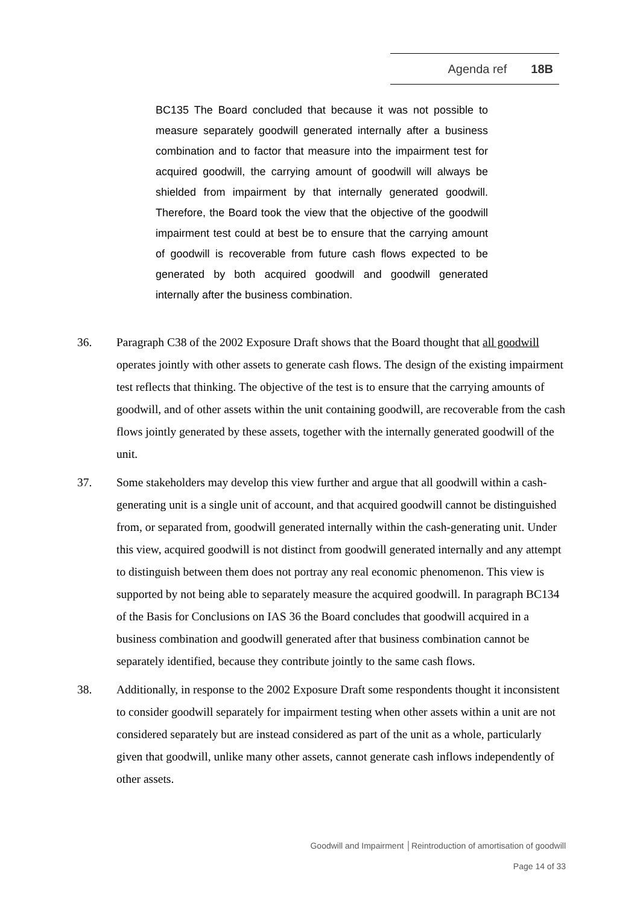Agenda ref 18B
BC135 The Board concluded that because it was not possible to measure separately goodwill generated internally after a business combination and to factor that measure into the impairment test for acquired goodwill, the carrying amount of goodwill will always be shielded from impairment by that internally generated goodwill. Therefore, the Board took the view that the objective of the goodwill impairment test could at best be to ensure that the carrying amount of goodwill is recoverable from future cash flows expected to be generated by both acquired goodwill and goodwill generated internally after the business combination.
36. Paragraph C38 of the 2002 Exposure Draft shows that the Board thought that all goodwill operates jointly with other assets to generate cash flows. The design of the existing impairment test reflects that thinking. The objective of the test is to ensure that the carrying amounts of goodwill, and of other assets within the unit containing goodwill, are recoverable from the cash flows jointly generated by these assets, together with the internally generated goodwill of the unit.
37. Some stakeholders may develop this view further and argue that all goodwill within a cash-generating unit is a single unit of account, and that acquired goodwill cannot be distinguished from, or separated from, goodwill generated internally within the cash-generating unit. Under this view, acquired goodwill is not distinct from goodwill generated internally and any attempt to distinguish between them does not portray any real economic phenomenon. This view is supported by not being able to separately measure the acquired goodwill. In paragraph BC134 of the Basis for Conclusions on IAS 36 the Board concludes that goodwill acquired in a business combination and goodwill generated after that business combination cannot be separately identified, because they contribute jointly to the same cash flows.
38. Additionally, in response to the 2002 Exposure Draft some respondents thought it inconsistent to consider goodwill separately for impairment testing when other assets within a unit are not considered separately but are instead considered as part of the unit as a whole, particularly given that goodwill, unlike many other assets, cannot generate cash inflows independently of other assets.
Goodwill and Impairment │Reintroduction of amortisation of goodwill
Page 14 of 33